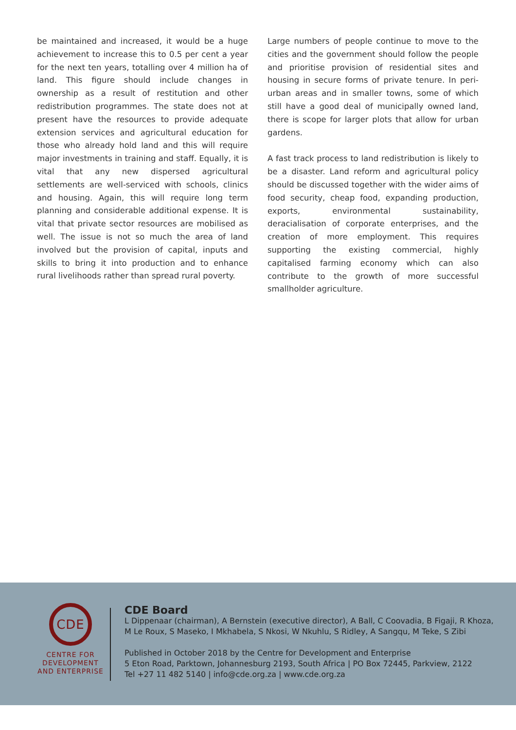be maintained and increased, it would be a huge achievement to increase this to 0.5 per cent a year for the next ten years, totalling over 4 million ha of land. This figure should include changes in ownership as a result of restitution and other redistribution programmes. The state does not at present have the resources to provide adequate extension services and agricultural education for those who already hold land and this will require major investments in training and staff. Equally, it is vital that any new dispersed agricultural settlements are well-serviced with schools, clinics and housing. Again, this will require long term planning and considerable additional expense. It is vital that private sector resources are mobilised as well. The issue is not so much the area of land involved but the provision of capital, inputs and skills to bring it into production and to enhance rural livelihoods rather than spread rural poverty.
Large numbers of people continue to move to the cities and the government should follow the people and prioritise provision of residential sites and housing in secure forms of private tenure. In peri-urban areas and in smaller towns, some of which still have a good deal of municipally owned land, there is scope for larger plots that allow for urban gardens.
A fast track process to land redistribution is likely to be a disaster. Land reform and agricultural policy should be discussed together with the wider aims of food security, cheap food, expanding production, exports, environmental sustainability, deracialisation of corporate enterprises, and the creation of more employment. This requires supporting the existing commercial, highly capitalised farming economy which can also contribute to the growth of more successful smallholder agriculture.
CDE
CENTRE FOR
DEVELOPMENT
AND ENTERPRISE
CDE Board
L Dippenaar (chairman), A Bernstein (executive director), A Ball, C Coovadia, B Figaji, R Khoza,
M Le Roux, S Maseko, I Mkhabela, S Nkosi, W Nkuhlu, S Ridley, A Sangqu, M Teke, S Zibi
Published in October 2018 by the Centre for Development and Enterprise
5 Eton Road, Parktown, Johannesburg 2193, South Africa | PO Box 72445, Parkview, 2122
Tel +27 11 482 5140 | info@cde.org.za | www.cde.org.za